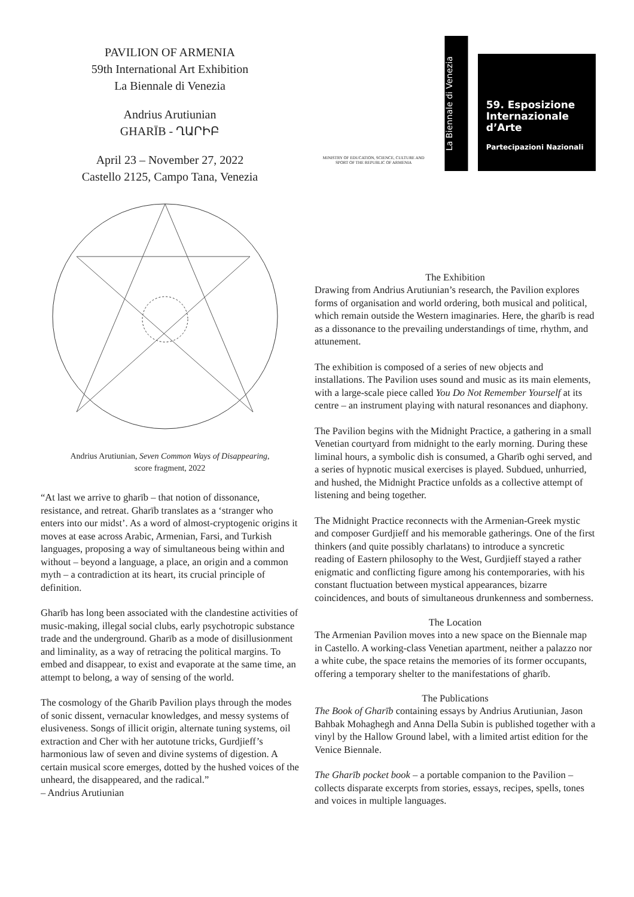PAVILION OF ARMENIA
59th International Art Exhibition
La Biennale di Venezia
Andrius Arutiunian
GHARĪB - ՂԱՐԻԲ
April 23 – November 27, 2022
Castello 2125, Campo Tana, Venezia
Andrius Arutiunian, Seven Common Ways of Disappearing,
score fragment, 2022
“At last we arrive to gharīb – that notion of dissonance, resistance, and retreat. Gharīb translates as a ‘stranger who enters into our midst’. As a word of almost-cryptogenic origins it moves at ease across Arabic, Armenian, Farsi, and Turkish languages, proposing a way of simultaneous being within and without – beyond a language, a place, an origin and a common myth – a contradiction at its heart, its crucial principle of definition.
Gharīb has long been associated with the clandestine activities of music-making, illegal social clubs, early psychotropic substance trade and the underground. Gharīb as a mode of disillusionment and liminality, as a way of retracing the political margins. To embed and disappear, to exist and evaporate at the same time, an attempt to belong, a way of sensing of the world.
The cosmology of the Gharīb Pavilion plays through the modes of sonic dissent, vernacular knowledges, and messy systems of elusiveness. Songs of illicit origin, alternate tuning systems, oil extraction and Cher with her autotune tricks, Gurdjieff’s harmonious law of seven and divine systems of digestion. A certain musical score emerges, dotted by the hushed voices of the unheard, the disappeared, and the radical.”
– Andrius Arutiunian
MINISTRY OF EDUCATION, SCIENCE, CULTURE AND
SPORT OF THE REPUBLIC OF ARMENIA
La Biennale di Venezia
59. Esposizione
Internazionale
d’Arte
Partecipazioni Nazionali
The Exhibition
Drawing from Andrius Arutiunian’s research, the Pavilion explores forms of organisation and world ordering, both musical and political, which remain outside the Western imaginaries. Here, the gharīb is read as a dissonance to the prevailing understandings of time, rhythm, and attunement.
The exhibition is composed of a series of new objects and installations. The Pavilion uses sound and music as its main elements, with a large-scale piece called You Do Not Remember Yourself at its centre – an instrument playing with natural resonances and diaphony.
The Pavilion begins with the Midnight Practice, a gathering in a small Venetian courtyard from midnight to the early morning. During these liminal hours, a symbolic dish is consumed, a Gharīb oghi served, and a series of hypnotic musical exercises is played. Subdued, unhurried, and hushed, the Midnight Practice unfolds as a collective attempt of listening and being together.
The Midnight Practice reconnects with the Armenian-Greek mystic and composer Gurdjieff and his memorable gatherings. One of the first thinkers (and quite possibly charlatans) to introduce a syncretic reading of Eastern philosophy to the West, Gurdjieff stayed a rather enigmatic and conflicting figure among his contemporaries, with his constant fluctuation between mystical appearances, bizarre coincidences, and bouts of simultaneous drunkenness and somberness.
The Location
The Armenian Pavilion moves into a new space on the Biennale map in Castello. A working-class Venetian apartment, neither a palazzo nor a white cube, the space retains the memories of its former occupants, offering a temporary shelter to the manifestations of gharīb.
The Publications
The Book of Gharīb containing essays by Andrius Arutiunian, Jason Bahbak Mohaghegh and Anna Della Subin is published together with a vinyl by the Hallow Ground label, with a limited artist edition for the Venice Biennale.
The Gharīb pocket book – a portable companion to the Pavilion – collects disparate excerpts from stories, essays, recipes, spells, tones and voices in multiple languages.